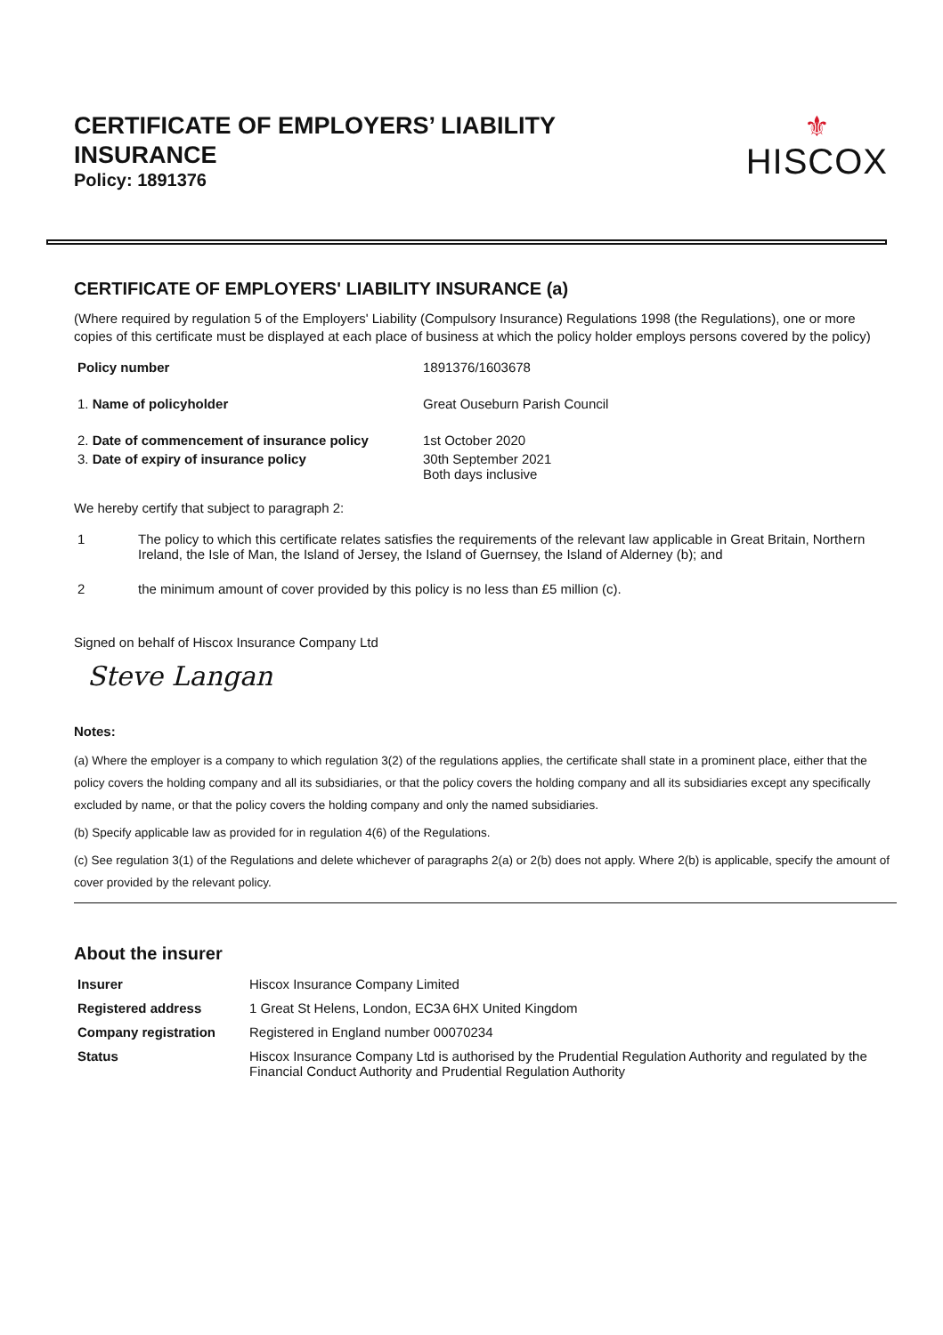CERTIFICATE OF EMPLOYERS’ LIABILITY
INSURANCE
Policy: 1891376
⚜
HISCOX
CERTIFICATE OF EMPLOYERS' LIABILITY INSURANCE (a)
(Where required by regulation 5 of the Employers' Liability (Compulsory Insurance) Regulations 1998 (the Regulations), one or more copies of this certificate must be displayed at each place of business at which the policy holder employs persons covered by the policy)
| Policy number | 1891376/1603678 |
| 1. Name of policyholder | Great Ouseburn Parish Council |
| 2. Date of commencement of insurance policy | 1st October 2020 |
| 3. Date of expiry of insurance policy | 30th September 2021 Both days inclusive |
We hereby certify that subject to paragraph 2:
| 1 | The policy to which this certificate relates satisfies the requirements of the relevant law applicable in Great Britain, Northern Ireland, the Isle of Man, the Island of Jersey, the Island of Guernsey, the Island of Alderney (b); and |
| 2 | the minimum amount of cover provided by this policy is no less than £5 million (c). |
Signed on behalf of Hiscox Insurance Company Ltd
Steve Langan
Notes:
(a) Where the employer is a company to which regulation 3(2) of the regulations applies, the certificate shall state in a prominent place, either that the policy covers the holding company and all its subsidiaries, or that the policy covers the holding company and all its subsidiaries except any specifically excluded by name, or that the policy covers the holding company and only the named subsidiaries.
(b) Specify applicable law as provided for in regulation 4(6) of the Regulations.
(c) See regulation 3(1) of the Regulations and delete whichever of paragraphs 2(a) or 2(b) does not apply. Where 2(b) is applicable, specify the amount of cover provided by the relevant policy.
About the insurer
| Insurer | Hiscox Insurance Company Limited |
| Registered address | 1 Great St Helens, London, EC3A 6HX United Kingdom |
| Company registration | Registered in England number 00070234 |
| Status | Hiscox Insurance Company Ltd is authorised by the Prudential Regulation Authority and regulated by the Financial Conduct Authority and Prudential Regulation Authority |